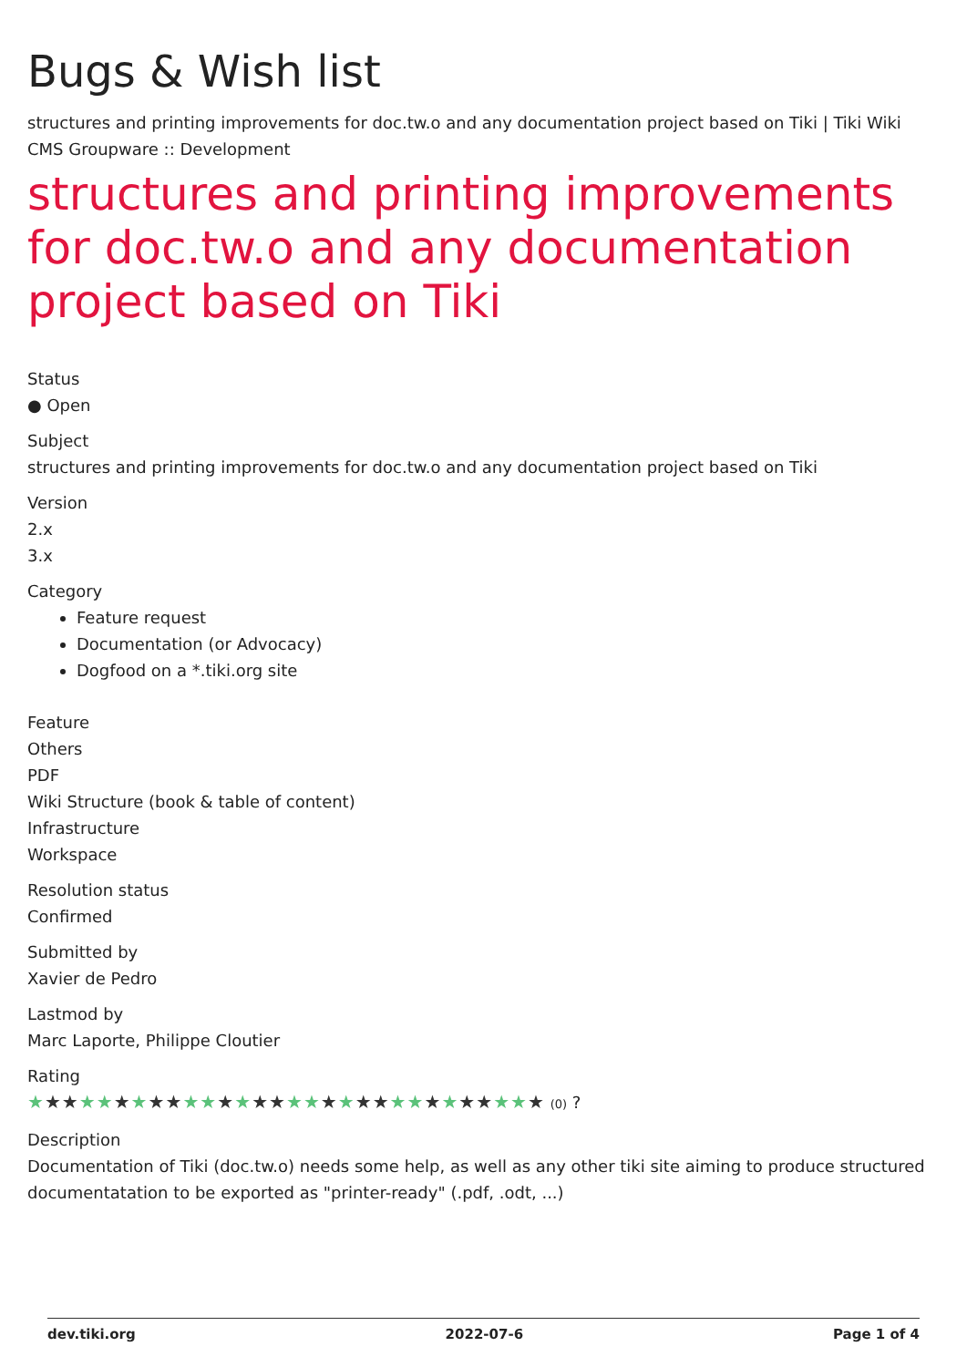Bugs & Wish list
structures and printing improvements for doc.tw.o and any documentation project based on Tiki | Tiki Wiki CMS Groupware :: Development
structures and printing improvements for doc.tw.o and any documentation project based on Tiki
Status
● Open
Subject
structures and printing improvements for doc.tw.o and any documentation project based on Tiki
Version
2.x
3.x
Category
Feature request
Documentation (or Advocacy)
Dogfood on a *.tiki.org site
Feature
Others
PDF
Wiki Structure (book & table of content)
Infrastructure
Workspace
Resolution status
Confirmed
Submitted by
Xavier de Pedro
Lastmod by
Marc Laporte, Philippe Cloutier
Rating
★★★★★★★★★★★★★★★★★★★★★★★★★★★★★★ (0) ?
Description
Documentation of Tiki (doc.tw.o) needs some help, as well as any other tiki site aiming to produce structured documentatation to be exported as "printer-ready" (.pdf, .odt, ...)
dev.tiki.org 2022-07-6 Page 1 of 4